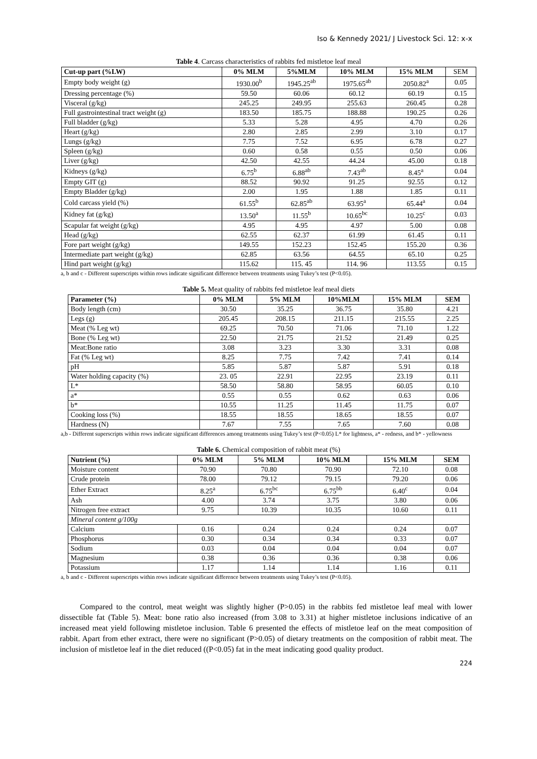Iso & Kennedy 2021/ J Livestock Sci. 12: x-x
Table 4. Carcass characteristics of rabbits fed mistletoe leaf meal
| Cut-up part (%LW) | 0% MLM | 5%MLM | 10% MLM | 15% MLM | SEM |
| Empty body weight (g) | 1930.00<sup>b</sup> | 1945.25<sup>ab</sup> | 1975.65<sup>ab</sup> | 2050.82<sup>a</sup> | 0.05 |
| Dressing percentage (%) | 59.50 | 60.06 | 60.12 | 60.19 | 0.15 |
| Visceral (g/kg) | 245.25 | 249.95 | 255.63 | 260.45 | 0.28 |
| Full gastrointestinal tract weight (g) | 183.50 | 185.75 | 188.88 | 190.25 | 0.26 |
| Full bladder (g/kg) | 5.33 | 5.28 | 4.95 | 4.70 | 0.26 |
| Heart (g/kg) | 2.80 | 2.85 | 2.99 | 3.10 | 0.17 |
| Lungs (g/kg) | 7.75 | 7.52 | 6.95 | 6.78 | 0.27 |
| Spleen (g/kg) | 0.60 | 0.58 | 0.55 | 0.50 | 0.06 |
| Liver (g/kg) | 42.50 | 42.55 | 44.24 | 45.00 | 0.18 |
| Kidneys (g/kg) | 6.75<sup>b</sup> | 6.88<sup>ab</sup> | 7.43<sup>ab</sup> | 8.45<sup>a</sup> | 0.04 |
| Empty GIT (g) | 88.52 | 90.92 | 91.25 | 92.55 | 0.12 |
| Empty Bladder (g/kg) | 2.00 | 1.95 | 1.88 | 1.85 | 0.11 |
| Cold carcass yield (%) | 61.55<sup>b</sup> | 62.85<sup>ab</sup> | 63.95<sup>a</sup> | 65.44<sup>a</sup> | 0.04 |
| Kidney fat (g/kg) | 13.50<sup>a</sup> | 11.55<sup>b</sup> | 10.65<sup>bc</sup> | 10.25<sup>c</sup> | 0.03 |
| Scapular fat weight (g/kg) | 4.95 | 4.95 | 4.97 | 5.00 | 0.08 |
| Head (g/kg) | 62.55 | 62.37 | 61.99 | 61.45 | 0.11 |
| Fore part weight (g/kg) | 149.55 | 152.23 | 152.45 | 155.20 | 0.36 |
| Intermediate part weight (g/kg) | 62.85 | 63.56 | 64.55 | 65.10 | 0.25 |
| Hind part weight (g/kg) | 115.62 | 115. 45 | 114. 96 | 113.55 | 0.15 |
a, b and c - Different superscripts within rows indicate significant difference between treatments using Tukey’s test (P<0.05).
Table 5. Meat quality of rabbits fed mistletoe leaf meal diets
| Parameter (%) | 0% MLM | 5% MLM | 10%MLM | 15% MLM | SEM |
| --- | --- | --- | --- | --- | --- |
| Body length (cm) | 30.50 | 35.25 | 36.75 | 35.80 | 4.21 |
| Legs (g) | 205.45 | 208.15 | 211.15 | 215.55 | 2.25 |
| Meat (% Leg wt) | 69.25 | 70.50 | 71.06 | 71.10 | 1.22 |
| Bone (% Leg wt) | 22.50 | 21.75 | 21.52 | 21.49 | 0.25 |
| Meat:Bone ratio | 3.08 | 3.23 | 3.30 | 3.31 | 0.08 |
| Fat (% Leg wt) | 8.25 | 7.75 | 7.42 | 7.41 | 0.14 |
| pH | 5.85 | 5.87 | 5.87 | 5.91 | 0.18 |
| Water holding capacity (%) | 23. 05 | 22.91 | 22.95 | 23.19 | 0.11 |
| L* | 58.50 | 58.80 | 58.95 | 60.05 | 0.10 |
| a* | 0.55 | 0.55 | 0.62 | 0.63 | 0.06 |
| b* | 10.55 | 11.25 | 11.45 | 11.75 | 0.07 |
| Cooking loss (%) | 18.55 | 18.55 | 18.65 | 18.55 | 0.07 |
| Hardness (N) | 7.67 | 7.55 | 7.65 | 7.60 | 0.08 |
a,b - Different superscripts within rows indicate significant differences among treatments using Tukey’s test (P<0.05) L* for lightness, a* - redness, and b* - yellowness
Table 6. Chemical composition of rabbit meat (%)
| Nutrient (%) | 0% MLM | 5% MLM | 10% MLM | 15% MLM | SEM |
| --- | --- | --- | --- | --- | --- |
| Moisture content | 70.90 | 70.80 | 70.90 | 72.10 | 0.08 |
| Crude protein | 78.00 | 79.12 | 79.15 | 79.20 | 0.06 |
| Ether Extract | 8.25<sup>a</sup> | 6.75<sup>bc</sup> | 6.75<sup>bb</sup> | 6.40<sup>c</sup> | 0.04 |
| Ash | 4.00 | 3.74 | 3.75 | 3.80 | 0.06 |
| Nitrogen free extract | 9.75 | 10.39 | 10.35 | 10.60 | 0.11 |
| Mineral content g/100g | | | | | |
| Calcium | 0.16 | 0.24 | 0.24 | 0.24 | 0.07 |
| Phosphorus | 0.30 | 0.34 | 0.34 | 0.33 | 0.07 |
| Sodium | 0.03 | 0.04 | 0.04 | 0.04 | 0.07 |
| Magnesium | 0.38 | 0.36 | 0.36 | 0.38 | 0.06 |
| Potassium | 1.17 | 1.14 | 1.14 | 1.16 | 0.11 |
a, b and c - Different superscripts within rows indicate significant difference between treatments using Tukey’s test (P<0.05).
Compared to the control, meat weight was slightly higher (P>0.05) in the rabbits fed mistletoe leaf meal with lower dissectible fat (Table 5). Meat: bone ratio also increased (from 3.08 to 3.31) at higher mistletoe inclusions indicative of an increased meat yield following mistletoe inclusion. Table 6 presented the effects of mistletoe leaf on the meat composition of rabbit. Apart from ether extract, there were no significant (P>0.05) of dietary treatments on the composition of rabbit meat. The inclusion of mistletoe leaf in the diet reduced ((P<0.05) fat in the meat indicating good quality product.
224